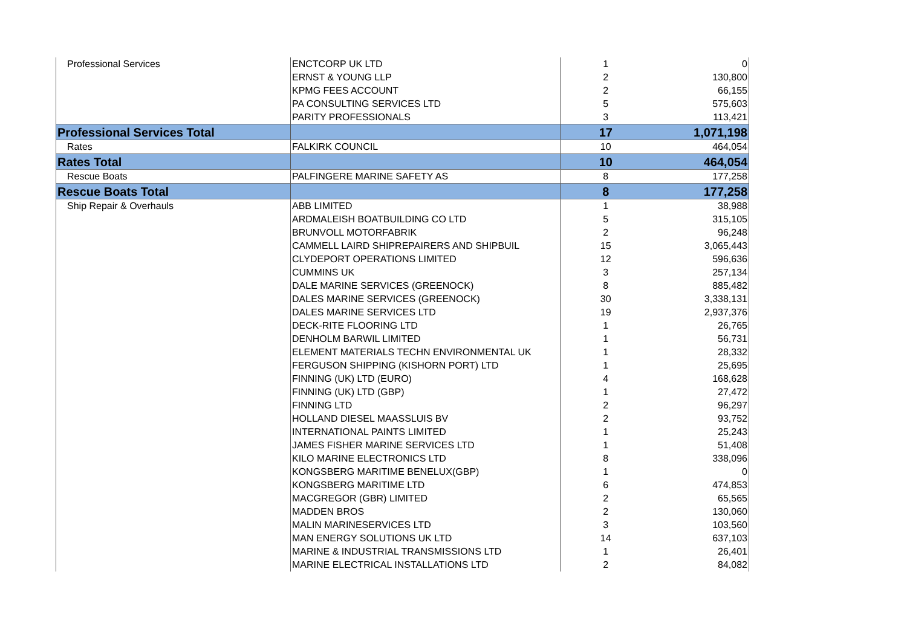| Professional Services | ENCTCORP UK LTD | 1 | 0 |
| | ERNST & YOUNG LLP | 2 | 130,800 |
| | KPMG FEES ACCOUNT | 2 | 66,155 |
| | PA CONSULTING SERVICES LTD | 5 | 575,603 |
| | PARITY PROFESSIONALS | 3 | 113,421 |
| Professional Services Total | | 17 | 1,071,198 |
| Rates | FALKIRK COUNCIL | 10 | 464,054 |
| Rates Total | | 10 | 464,054 |
| Rescue Boats | PALFINGERE MARINE SAFETY AS | 8 | 177,258 |
| Rescue Boats Total | | 8 | 177,258 |
| Ship Repair & Overhauls | ABB LIMITED | 1 | 38,988 |
| | ARDMALEISH BOATBUILDING CO LTD | 5 | 315,105 |
| | BRUNVOLL MOTORFABRIK | 2 | 96,248 |
| | CAMMELL LAIRD SHIPREPAIRERS AND SHIPBUIL | 15 | 3,065,443 |
| | CLYDEPORT OPERATIONS LIMITED | 12 | 596,636 |
| | CUMMINS UK | 3 | 257,134 |
| | DALE MARINE SERVICES (GREENOCK) | 8 | 885,482 |
| | DALES MARINE SERVICES (GREENOCK) | 30 | 3,338,131 |
| | DALES MARINE SERVICES LTD | 19 | 2,937,376 |
| | DECK-RITE FLOORING LTD | 1 | 26,765 |
| | DENHOLM BARWIL LIMITED | 1 | 56,731 |
| | ELEMENT MATERIALS TECHN ENVIRONMENTAL UK | 1 | 28,332 |
| | FERGUSON SHIPPING (KISHORN PORT) LTD | 1 | 25,695 |
| | FINNING (UK) LTD (EURO) | 4 | 168,628 |
| | FINNING (UK) LTD (GBP) | 1 | 27,472 |
| | FINNING LTD | 2 | 96,297 |
| | HOLLAND DIESEL MAASSLUIS BV | 2 | 93,752 |
| | INTERNATIONAL PAINTS LIMITED | 1 | 25,243 |
| | JAMES FISHER MARINE SERVICES LTD | 1 | 51,408 |
| | KILO MARINE ELECTRONICS LTD | 8 | 338,096 |
| | KONGSBERG MARITIME BENELUX(GBP) | 1 | 0 |
| | KONGSBERG MARITIME LTD | 6 | 474,853 |
| | MACGREGOR (GBR) LIMITED | 2 | 65,565 |
| | MADDEN BROS | 2 | 130,060 |
| | MALIN MARINESERVICES LTD | 3 | 103,560 |
| | MAN ENERGY SOLUTIONS UK LTD | 14 | 637,103 |
| | MARINE & INDUSTRIAL TRANSMISSIONS LTD | 1 | 26,401 |
| | MARINE ELECTRICAL INSTALLATIONS LTD | 2 | 84,082 |